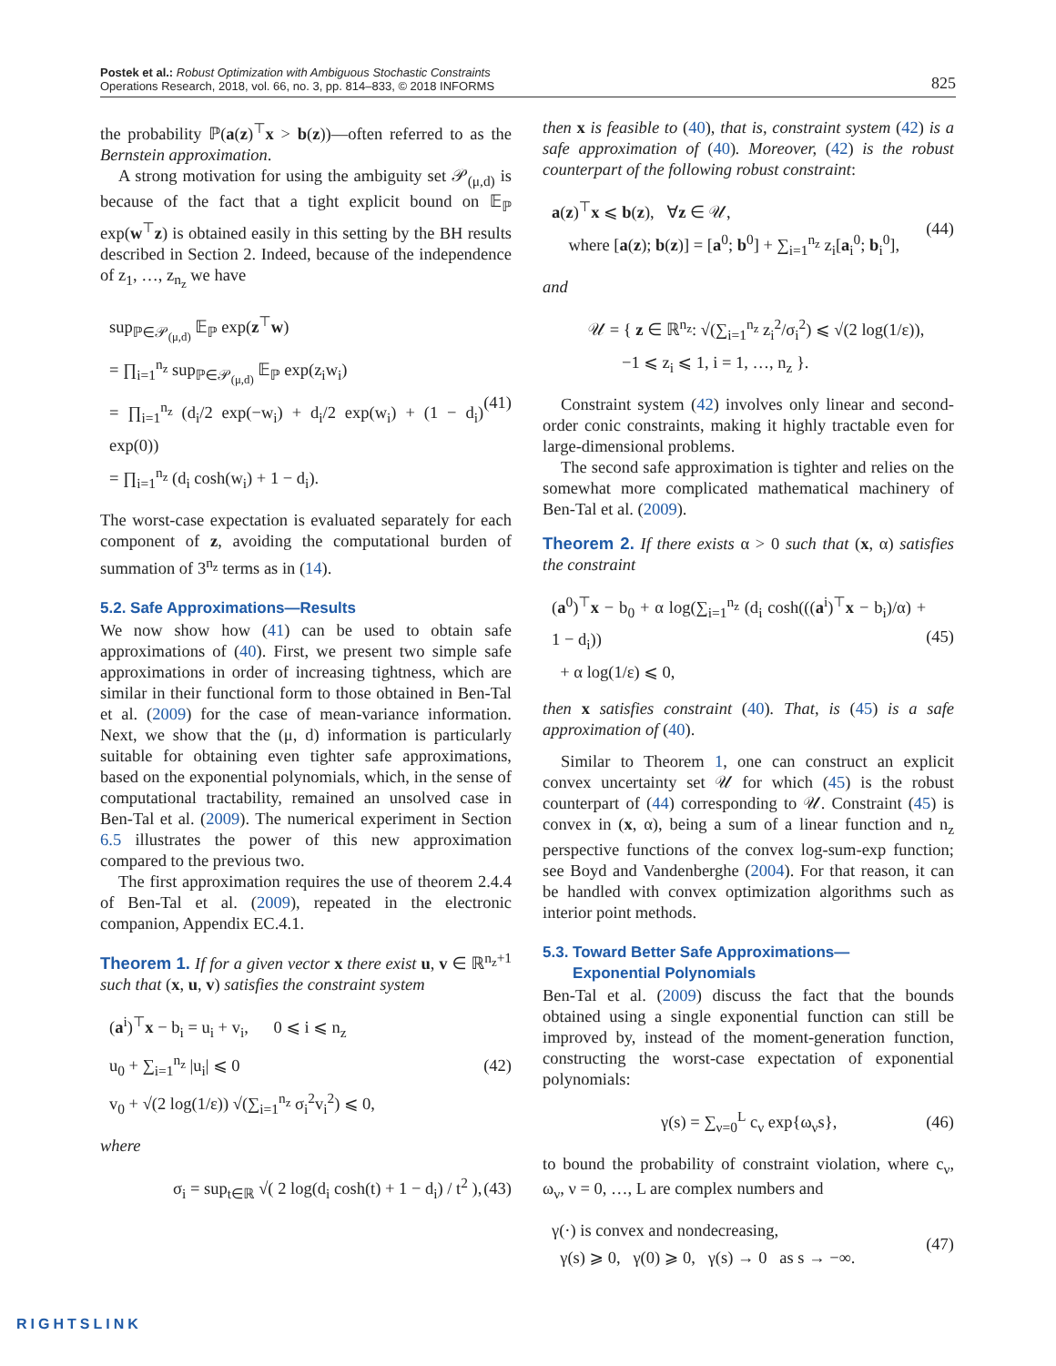Postek et al.: Robust Optimization with Ambiguous Stochastic Constraints
Operations Research, 2018, vol. 66, no. 3, pp. 814–833, © 2018 INFORMS
825
the probability ℙ(a(z)<sup>⊤</sup>x > b(z))—often referred to as the Bernstein approximation.
A strong motivation for using the ambiguity set 𝒫<sub>(μ,d)</sub> is because of the fact that a tight explicit bound on 𝔼<sub>ℙ</sub> exp(w<sup>⊤</sup>z) is obtained easily in this setting by the BH results described in Section 2. Indeed, because of the independence of z<sub>1</sub>, …, z<sub>n<sub>z</sub></sub> we have
sup<sub>ℙ∈𝒫<sub>(μ,d)</sub></sub> 𝔼<sub>ℙ</sub> exp(z<sup>⊤</sup>w)
= ∏<sub>i=1</sub><sup>n<sub>z</sub></sup> sup<sub>ℙ∈𝒫<sub>(μ,d)</sub></sub> 𝔼<sub>ℙ</sub> exp(z<sub>i</sub>w<sub>i</sub>)
= ∏<sub>i=1</sub><sup>n<sub>z</sub></sup> (d<sub>i</sub>/2 exp(−w<sub>i</sub>) + d<sub>i</sub>/2 exp(w<sub>i</sub>) + (1 − d<sub>i</sub>) exp(0))
= ∏<sub>i=1</sub><sup>n<sub>z</sub></sup> (d<sub>i</sub> cosh(w<sub>i</sub>) + 1 − d<sub>i</sub>).
(41)
The worst-case expectation is evaluated separately for each component of z, avoiding the computational burden of summation of 3<sup>n<sub>z</sub></sup> terms as in (14).
5.2. Safe Approximations—Results
We now show how (41) can be used to obtain safe approximations of (40). First, we present two simple safe approximations in order of increasing tightness, which are similar in their functional form to those obtained in Ben-Tal et al. (2009) for the case of mean-variance information. Next, we show that the (μ, d) information is particularly suitable for obtaining even tighter safe approximations, based on the exponential polynomials, which, in the sense of computational tractability, remained an unsolved case in Ben-Tal et al. (2009). The numerical experiment in Section 6.5 illustrates the power of this new approximation compared to the previous two.
The first approximation requires the use of theorem 2.4.4 of Ben-Tal et al. (2009), repeated in the electronic companion, Appendix EC.4.1.
Theorem 1. If for a given vector x there exist u, v ∈ ℝ<sup>n<sub>z</sub>+1</sup> such that (x, u, v) satisfies the constraint system
(a<sup>i</sup>)<sup>⊤</sup>x − b<sub>i</sub> = u<sub>i</sub> + v<sub>i</sub>, 0 ⩽ i ⩽ n<sub>z</sub>
u<sub>0</sub> + ∑<sub>i=1</sub><sup>n<sub>z</sub></sup> |u<sub>i</sub>| ⩽ 0
v<sub>0</sub> + √(2 log(1/ε)) √(∑<sub>i=1</sub><sup>n<sub>z</sub></sup> σ<sub>i</sub><sup>2</sup>v<sub>i</sub><sup>2</sup>) ⩽ 0,
(42)
where
σ<sub>i</sub> = sup<sub>t∈ℝ</sub> √( 2 log(d<sub>i</sub> cosh(t) + 1 − d<sub>i</sub>) / t<sup>2</sup> ),
(43)
then x is feasible to (40), that is, constraint system (42) is a safe approximation of (40). Moreover, (42) is the robust counterpart of the following robust constraint:
a(z)<sup>⊤</sup>x ⩽ b(z), ∀z ∈ 𝒰,
where [a(z); b(z)] = [a<sup>0</sup>; b<sup>0</sup>] + ∑<sub>i=1</sub><sup>n<sub>z</sub></sup> z<sub>i</sub>[a<sub>i</sub><sup>0</sup>; b<sub>i</sub><sup>0</sup>],
(44)
and
𝒰 = { z ∈ ℝ<sup>n<sub>z</sub></sup>: √(∑<sub>i=1</sub><sup>n<sub>z</sub></sup> z<sub>i</sub><sup>2</sup>/σ<sub>i</sub><sup>2</sup>) ⩽ √(2 log(1/ε)),
−1 ⩽ z<sub>i</sub> ⩽ 1, i = 1, …, n<sub>z</sub> }.
Constraint system (42) involves only linear and second-order conic constraints, making it highly tractable even for large-dimensional problems.
The second safe approximation is tighter and relies on the somewhat more complicated mathematical machinery of Ben-Tal et al. (2009).
Theorem 2. If there exists α > 0 such that (x, α) satisfies the constraint
(a<sup>0</sup>)<sup>⊤</sup>x − b<sub>0</sub> + α log(∑<sub>i=1</sub><sup>n<sub>z</sub></sup> (d<sub>i</sub> cosh(((a<sup>i</sup>)<sup>⊤</sup>x − b<sub>i</sub>)/α) + 1 − d<sub>i</sub>))
+ α log(1/ε) ⩽ 0,
(45)
then x satisfies constraint (40). That, is (45) is a safe approximation of (40).
Similar to Theorem 1, one can construct an explicit convex uncertainty set 𝒰 for which (45) is the robust counterpart of (44) corresponding to 𝒰. Constraint (45) is convex in (x, α), being a sum of a linear function and n<sub>z</sub> perspective functions of the convex log-sum-exp function; see Boyd and Vandenberghe (2004). For that reason, it can be handled with convex optimization algorithms such as interior point methods.
5.3. Toward Better Safe Approximations—
Exponential Polynomials
Ben-Tal et al. (2009) discuss the fact that the bounds obtained using a single exponential function can still be improved by, instead of the moment-generation function, constructing the worst-case expectation of exponential polynomials:
γ(s) = ∑<sub>ν=0</sub><sup>L</sup> c<sub>ν</sub> exp{ω<sub>ν</sub>s}, (46)
to bound the probability of constraint violation, where c<sub>ν</sub>, ω<sub>ν</sub>, ν = 0, …, L are complex numbers and
γ(·) is convex and nondecreasing,
γ(s) ⩾ 0, γ(0) ⩾ 0, γ(s) → 0 as s → −∞.
(47)
RIGHTSLINK